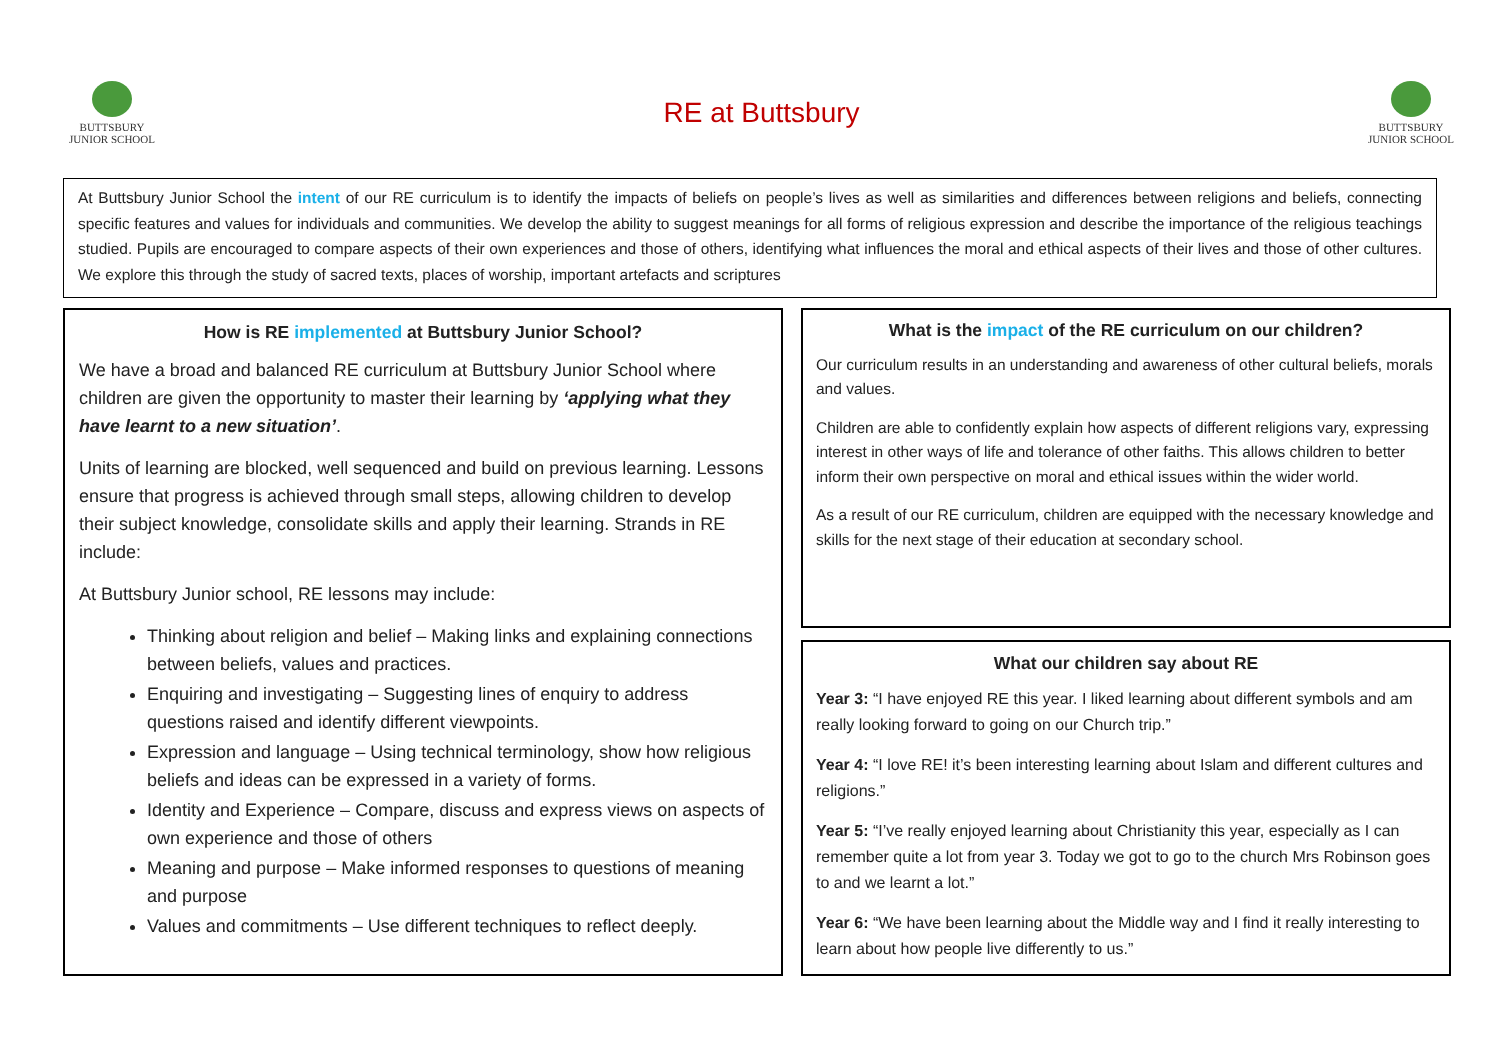BUTTSBURY
JUNIOR SCHOOL
RE at Buttsbury
BUTTSBURY
JUNIOR SCHOOL
At Buttsbury Junior School the intent of our RE curriculum is to identify the impacts of beliefs on people’s lives as well as similarities and differences between religions and beliefs, connecting specific features and values for individuals and communities. We develop the ability to suggest meanings for all forms of religious expression and describe the importance of the religious teachings studied. Pupils are encouraged to compare aspects of their own experiences and those of others, identifying what influences the moral and ethical aspects of their lives and those of other cultures. We explore this through the study of sacred texts, places of worship, important artefacts and scriptures
How is RE implemented at Buttsbury Junior School?
We have a broad and balanced RE curriculum at Buttsbury Junior School where children are given the opportunity to master their learning by ‘applying what they have learnt to a new situation’.
Units of learning are blocked, well sequenced and build on previous learning. Lessons ensure that progress is achieved through small steps, allowing children to develop their subject knowledge, consolidate skills and apply their learning. Strands in RE include:
At Buttsbury Junior school, RE lessons may include:
Thinking about religion and belief – Making links and explaining connections between beliefs, values and practices.
Enquiring and investigating – Suggesting lines of enquiry to address questions raised and identify different viewpoints.
Expression and language – Using technical terminology, show how religious beliefs and ideas can be expressed in a variety of forms.
Identity and Experience – Compare, discuss and express views on aspects of own experience and those of others
Meaning and purpose – Make informed responses to questions of meaning and purpose
Values and commitments – Use different techniques to reflect deeply.
What is the impact of the RE curriculum on our children?
Our curriculum results in an understanding and awareness of other cultural beliefs, morals and values.
Children are able to confidently explain how aspects of different religions vary, expressing interest in other ways of life and tolerance of other faiths. This allows children to better inform their own perspective on moral and ethical issues within the wider world.
As a result of our RE curriculum, children are equipped with the necessary knowledge and skills for the next stage of their education at secondary school.
What our children say about RE
Year 3: “I have enjoyed RE this year. I liked learning about different symbols and am really looking forward to going on our Church trip.”
Year 4: “I love RE! it’s been interesting learning about Islam and different cultures and religions.”
Year 5: “I’ve really enjoyed learning about Christianity this year, especially as I can remember quite a lot from year 3. Today we got to go to the church Mrs Robinson goes to and we learnt a lot.”
Year 6: “We have been learning about the Middle way and I find it really interesting to learn about how people live differently to us.”